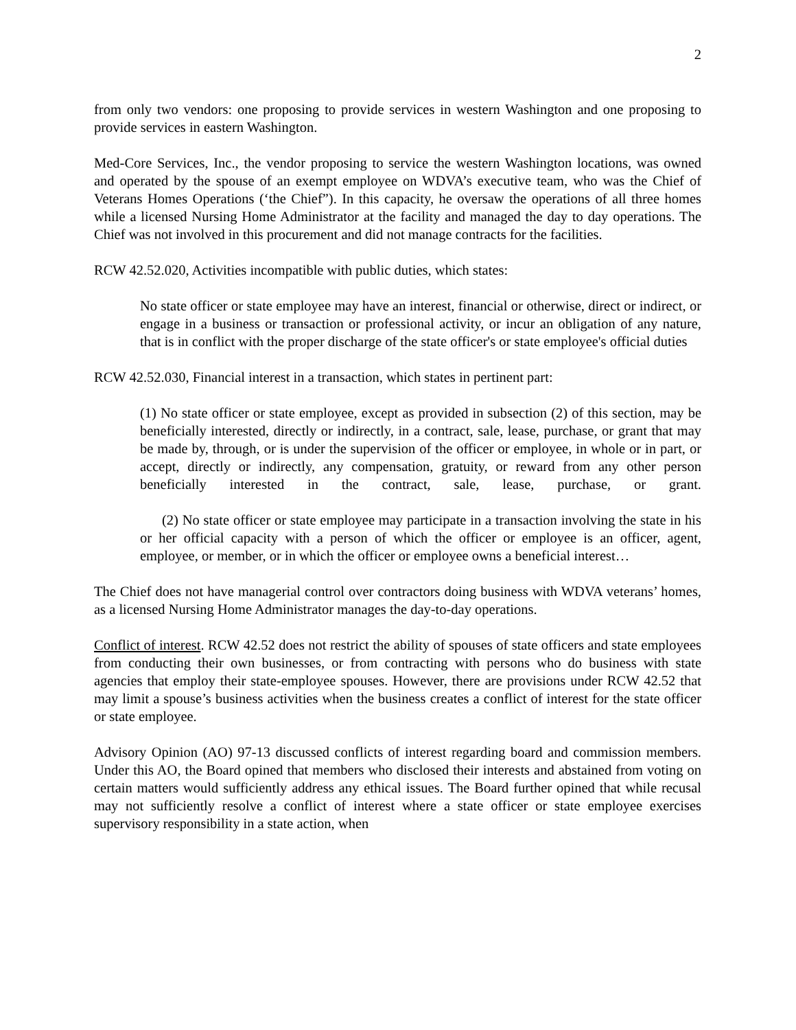2
from only two vendors: one proposing to provide services in western Washington and one proposing to provide services in eastern Washington.
Med-Core Services, Inc., the vendor proposing to service the western Washington locations, was owned and operated by the spouse of an exempt employee on WDVA’s executive team, who was the Chief of Veterans Homes Operations (‘the Chief”). In this capacity, he oversaw the operations of all three homes while a licensed Nursing Home Administrator at the facility and managed the day to day operations. The Chief was not involved in this procurement and did not manage contracts for the facilities.
RCW 42.52.020, Activities incompatible with public duties, which states:
No state officer or state employee may have an interest, financial or otherwise, direct or indirect, or engage in a business or transaction or professional activity, or incur an obligation of any nature, that is in conflict with the proper discharge of the state officer's or state employee's official duties
RCW 42.52.030, Financial interest in a transaction, which states in pertinent part:
(1) No state officer or state employee, except as provided in subsection (2) of this section, may be beneficially interested, directly or indirectly, in a contract, sale, lease, purchase, or grant that may be made by, through, or is under the supervision of the officer or employee, in whole or in part, or accept, directly or indirectly, any compensation, gratuity, or reward from any other person beneficially interested in the contract, sale, lease, purchase, or grant.
(2) No state officer or state employee may participate in a transaction involving the state in his or her official capacity with a person of which the officer or employee is an officer, agent, employee, or member, or in which the officer or employee owns a beneficial interest…
The Chief does not have managerial control over contractors doing business with WDVA veterans’ homes, as a licensed Nursing Home Administrator manages the day-to-day operations.
Conflict of interest. RCW 42.52 does not restrict the ability of spouses of state officers and state employees from conducting their own businesses, or from contracting with persons who do business with state agencies that employ their state-employee spouses. However, there are provisions under RCW 42.52 that may limit a spouse’s business activities when the business creates a conflict of interest for the state officer or state employee.
Advisory Opinion (AO) 97-13 discussed conflicts of interest regarding board and commission members. Under this AO, the Board opined that members who disclosed their interests and abstained from voting on certain matters would sufficiently address any ethical issues. The Board further opined that while recusal may not sufficiently resolve a conflict of interest where a state officer or state employee exercises supervisory responsibility in a state action, when